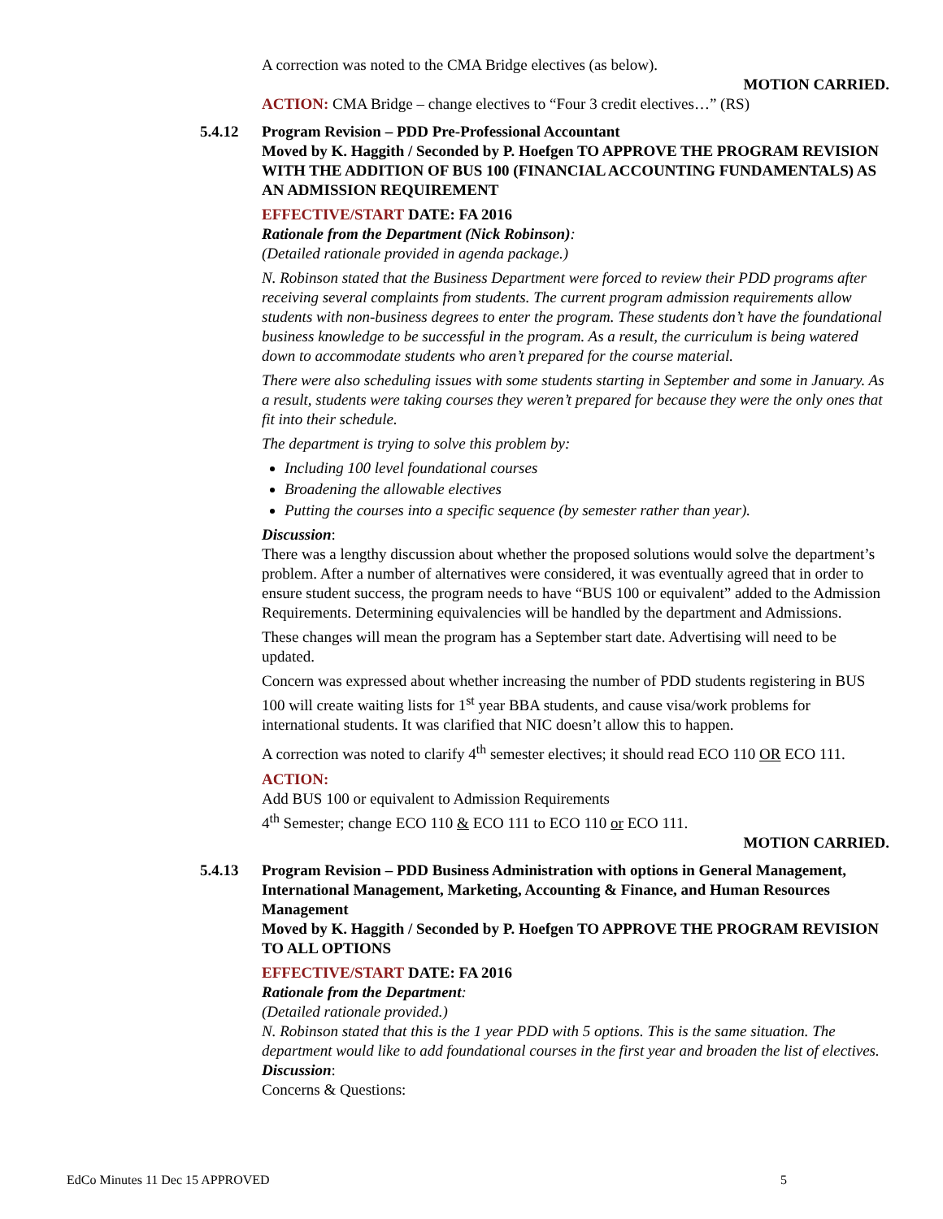A correction was noted to the CMA Bridge electives (as below).
MOTION CARRIED.
ACTION: CMA Bridge – change electives to “Four 3 credit electives…” (RS)
5.4.12
Program Revision – PDD Pre-Professional Accountant
Moved by K. Haggith / Seconded by P. Hoefgen TO APPROVE THE PROGRAM REVISION WITH THE ADDITION OF BUS 100 (FINANCIAL ACCOUNTING FUNDAMENTALS) AS AN ADMISSION REQUIREMENT
EFFECTIVE/START DATE: FA 2016
Rationale from the Department (Nick Robinson):
(Detailed rationale provided in agenda package.)
N. Robinson stated that the Business Department were forced to review their PDD programs after receiving several complaints from students. The current program admission requirements allow students with non-business degrees to enter the program. These students don’t have the foundational business knowledge to be successful in the program. As a result, the curriculum is being watered down to accommodate students who aren’t prepared for the course material.
There were also scheduling issues with some students starting in September and some in January. As a result, students were taking courses they weren’t prepared for because they were the only ones that fit into their schedule.
The department is trying to solve this problem by:
Including 100 level foundational courses
Broadening the allowable electives
Putting the courses into a specific sequence (by semester rather than year).
Discussion:
There was a lengthy discussion about whether the proposed solutions would solve the department’s problem. After a number of alternatives were considered, it was eventually agreed that in order to ensure student success, the program needs to have “BUS 100 or equivalent” added to the Admission Requirements. Determining equivalencies will be handled by the department and Admissions.
These changes will mean the program has a September start date. Advertising will need to be updated.
Concern was expressed about whether increasing the number of PDD students registering in BUS 100 will create waiting lists for 1<sup>st</sup> year BBA students, and cause visa/work problems for international students. It was clarified that NIC doesn’t allow this to happen.
A correction was noted to clarify 4<sup>th</sup> semester electives; it should read ECO 110 OR ECO 111.
ACTION:
Add BUS 100 or equivalent to Admission Requirements
4<sup>th</sup> Semester; change ECO 110 & ECO 111 to ECO 110 or ECO 111.
MOTION CARRIED.
5.4.13
Program Revision – PDD Business Administration with options in General Management, International Management, Marketing, Accounting & Finance, and Human Resources Management
Moved by K. Haggith / Seconded by P. Hoefgen TO APPROVE THE PROGRAM REVISION TO ALL OPTIONS
EFFECTIVE/START DATE: FA 2016
Rationale from the Department:
(Detailed rationale provided.)
N. Robinson stated that this is the 1 year PDD with 5 options. This is the same situation. The department would like to add foundational courses in the first year and broaden the list of electives.
Discussion:
Concerns & Questions:
EdCo Minutes 11 Dec 15 APPROVED 5